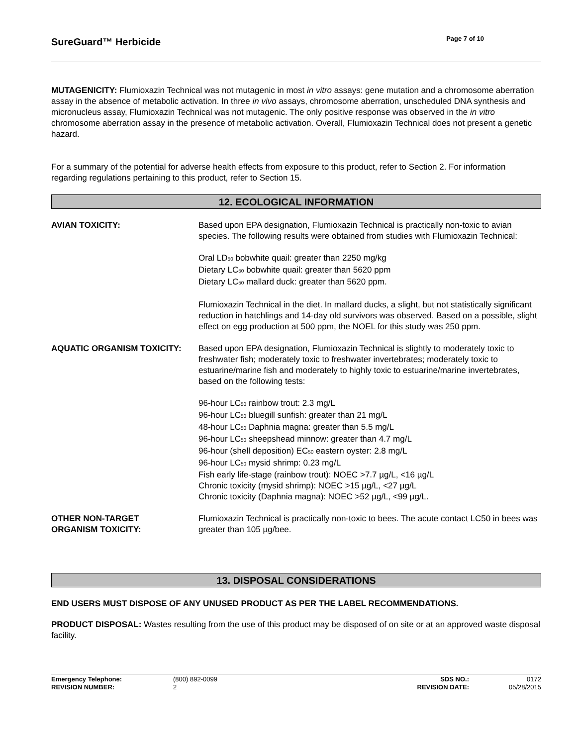SureGuard™ Herbicide
Page 7 of 10
MUTAGENICITY: Flumioxazin Technical was not mutagenic in most in vitro assays: gene mutation and a chromosome aberration assay in the absence of metabolic activation. In three in vivo assays, chromosome aberration, unscheduled DNA synthesis and micronucleus assay, Flumioxazin Technical was not mutagenic. The only positive response was observed in the in vitro chromosome aberration assay in the presence of metabolic activation. Overall, Flumioxazin Technical does not present a genetic hazard.
For a summary of the potential for adverse health effects from exposure to this product, refer to Section 2. For information regarding regulations pertaining to this product, refer to Section 15.
12. ECOLOGICAL INFORMATION
AVIAN TOXICITY: Based upon EPA designation, Flumioxazin Technical is practically non-toxic to avian species. The following results were obtained from studies with Flumioxazin Technical:
Oral LD<sub>50</sub> bobwhite quail: greater than 2250 mg/kg
Dietary LC<sub>50</sub> bobwhite quail: greater than 5620 ppm
Dietary LC<sub>50</sub> mallard duck: greater than 5620 ppm.
Flumioxazin Technical in the diet. In mallard ducks, a slight, but not statistically significant reduction in hatchlings and 14-day old survivors was observed. Based on a possible, slight effect on egg production at 500 ppm, the NOEL for this study was 250 ppm.
AQUATIC ORGANISM TOXICITY: Based upon EPA designation, Flumioxazin Technical is slightly to moderately toxic to freshwater fish; moderately toxic to freshwater invertebrates; moderately toxic to estuarine/marine fish and moderately to highly toxic to estuarine/marine invertebrates, based on the following tests:
96-hour LC<sub>50</sub> rainbow trout: 2.3 mg/L
96-hour LC<sub>50</sub> bluegill sunfish: greater than 21 mg/L
48-hour LC<sub>50</sub> Daphnia magna: greater than 5.5 mg/L
96-hour LC<sub>50</sub> sheepshead minnow: greater than 4.7 mg/L
96-hour (shell deposition) EC<sub>50</sub> eastern oyster: 2.8 mg/L
96-hour LC<sub>50</sub> mysid shrimp: 0.23 mg/L
Fish early life-stage (rainbow trout): NOEC >7.7 µg/L, <16 µg/L
Chronic toxicity (mysid shrimp): NOEC >15 µg/L, <27 µg/L
Chronic toxicity (Daphnia magna): NOEC >52 µg/L, <99 µg/L.
OTHER NON-TARGET
ORGANISM TOXICITY:
Flumioxazin Technical is practically non-toxic to bees. The acute contact LC50 in bees was greater than 105 µg/bee.
13. DISPOSAL CONSIDERATIONS
END USERS MUST DISPOSE OF ANY UNUSED PRODUCT AS PER THE LABEL RECOMMENDATIONS.
PRODUCT DISPOSAL: Wastes resulting from the use of this product may be disposed of on site or at an approved waste disposal facility.
Emergency Telephone:
REVISION NUMBER:
(800) 892-0099
2
SDS NO.:
REVISION DATE:
0172
05/28/2015